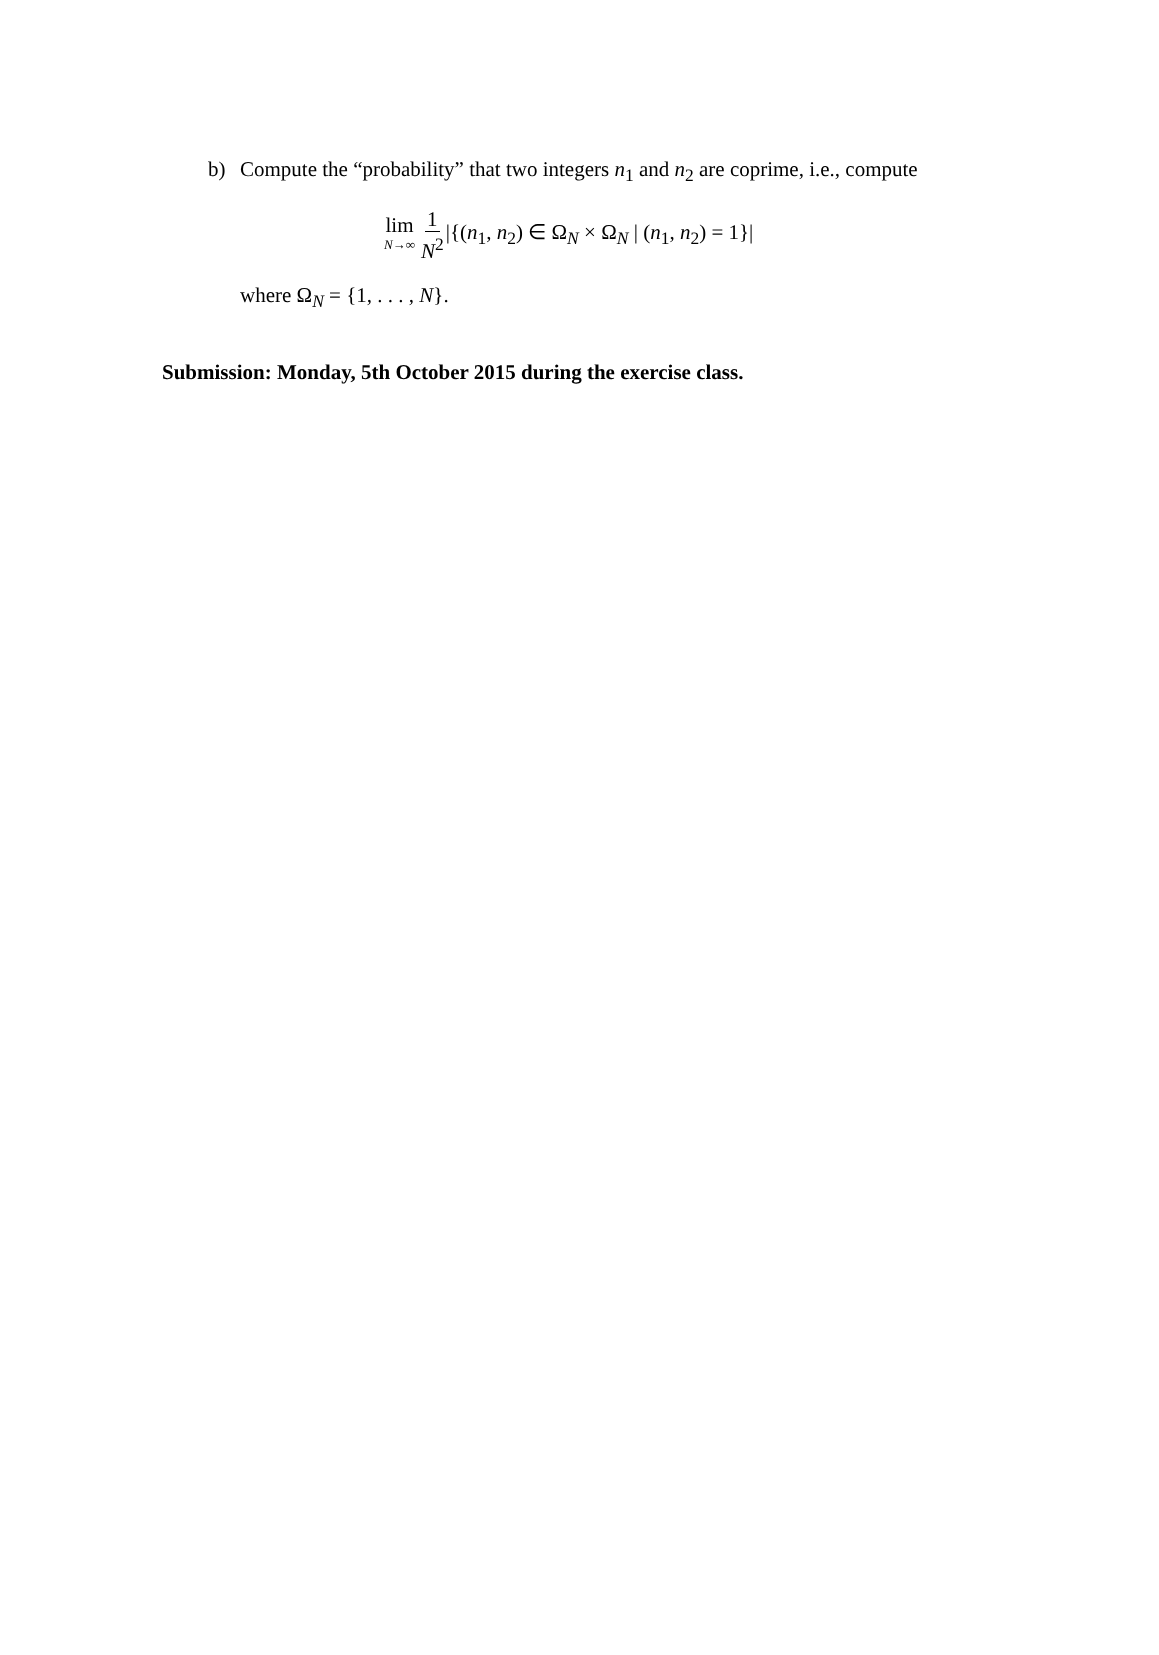b) Compute the “probability” that two integers n<sub>1</sub> and n<sub>2</sub> are coprime, i.e., compute
lim N→∞ 1 N<sup>2</sup> |{(n<sub>1</sub>, n<sub>2</sub>) ∈ Ω<sub>N</sub> × Ω<sub>N</sub> | (n<sub>1</sub>, n<sub>2</sub>) = 1}|
where Ω<sub>N</sub> = {1, . . . , N}.
Submission: Monday, 5th October 2015 during the exercise class.